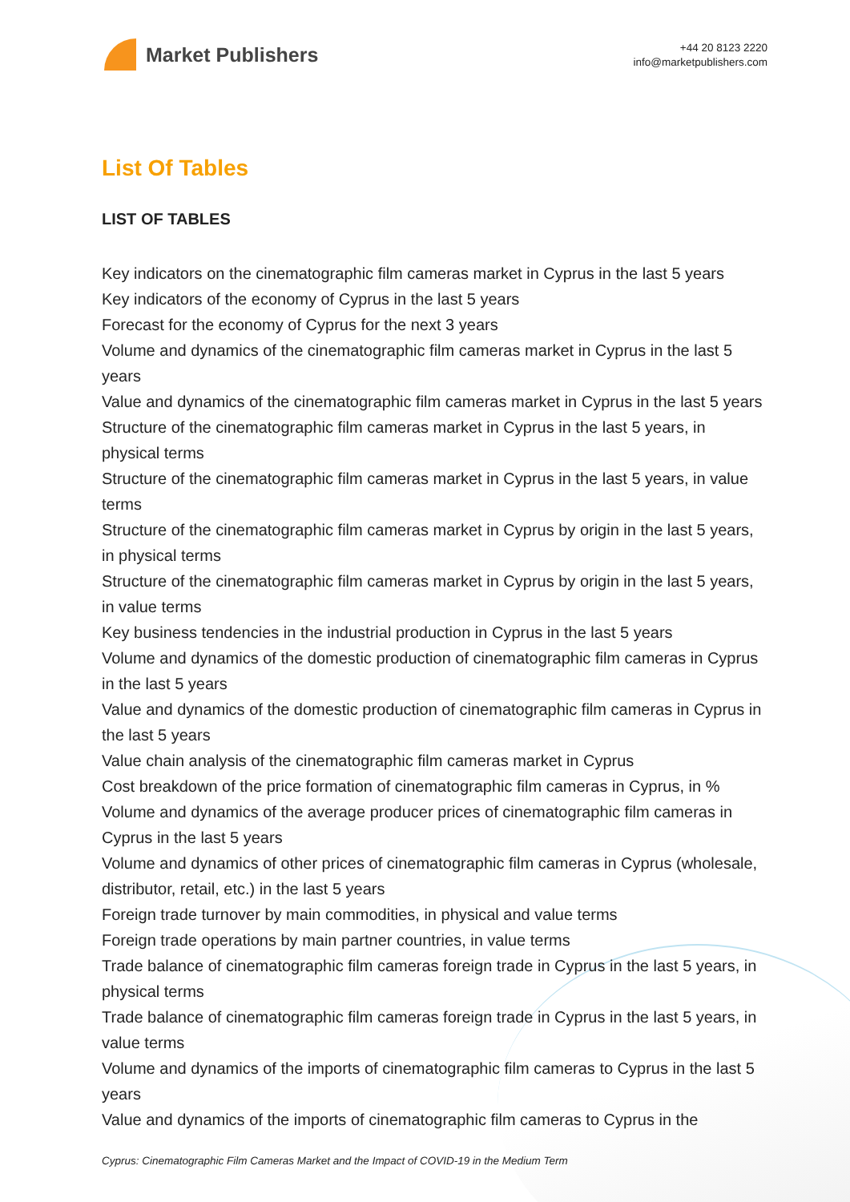Market Publishers
+44 20 8123 2220
info@marketpublishers.com
List Of Tables
LIST OF TABLES
Key indicators on the cinematographic film cameras market in Cyprus in the last 5 years
Key indicators of the economy of Cyprus in the last 5 years
Forecast for the economy of Cyprus for the next 3 years
Volume and dynamics of the cinematographic film cameras market in Cyprus in the last 5 years
Value and dynamics of the cinematographic film cameras market in Cyprus in the last 5 years
Structure of the cinematographic film cameras market in Cyprus in the last 5 years, in physical terms
Structure of the cinematographic film cameras market in Cyprus in the last 5 years, in value terms
Structure of the cinematographic film cameras market in Cyprus by origin in the last 5 years, in physical terms
Structure of the cinematographic film cameras market in Cyprus by origin in the last 5 years, in value terms
Key business tendencies in the industrial production in Cyprus in the last 5 years
Volume and dynamics of the domestic production of cinematographic film cameras in Cyprus in the last 5 years
Value and dynamics of the domestic production of cinematographic film cameras in Cyprus in the last 5 years
Value chain analysis of the cinematographic film cameras market in Cyprus
Cost breakdown of the price formation of cinematographic film cameras in Cyprus, in %
Volume and dynamics of the average producer prices of cinematographic film cameras in Cyprus in the last 5 years
Volume and dynamics of other prices of cinematographic film cameras in Cyprus (wholesale, distributor, retail, etc.) in the last 5 years
Foreign trade turnover by main commodities, in physical and value terms
Foreign trade operations by main partner countries, in value terms
Trade balance of cinematographic film cameras foreign trade in Cyprus in the last 5 years, in physical terms
Trade balance of cinematographic film cameras foreign trade in Cyprus in the last 5 years, in value terms
Volume and dynamics of the imports of cinematographic film cameras to Cyprus in the last 5 years
Value and dynamics of the imports of cinematographic film cameras to Cyprus in the
Cyprus: Cinematographic Film Cameras Market and the Impact of COVID-19 in the Medium Term